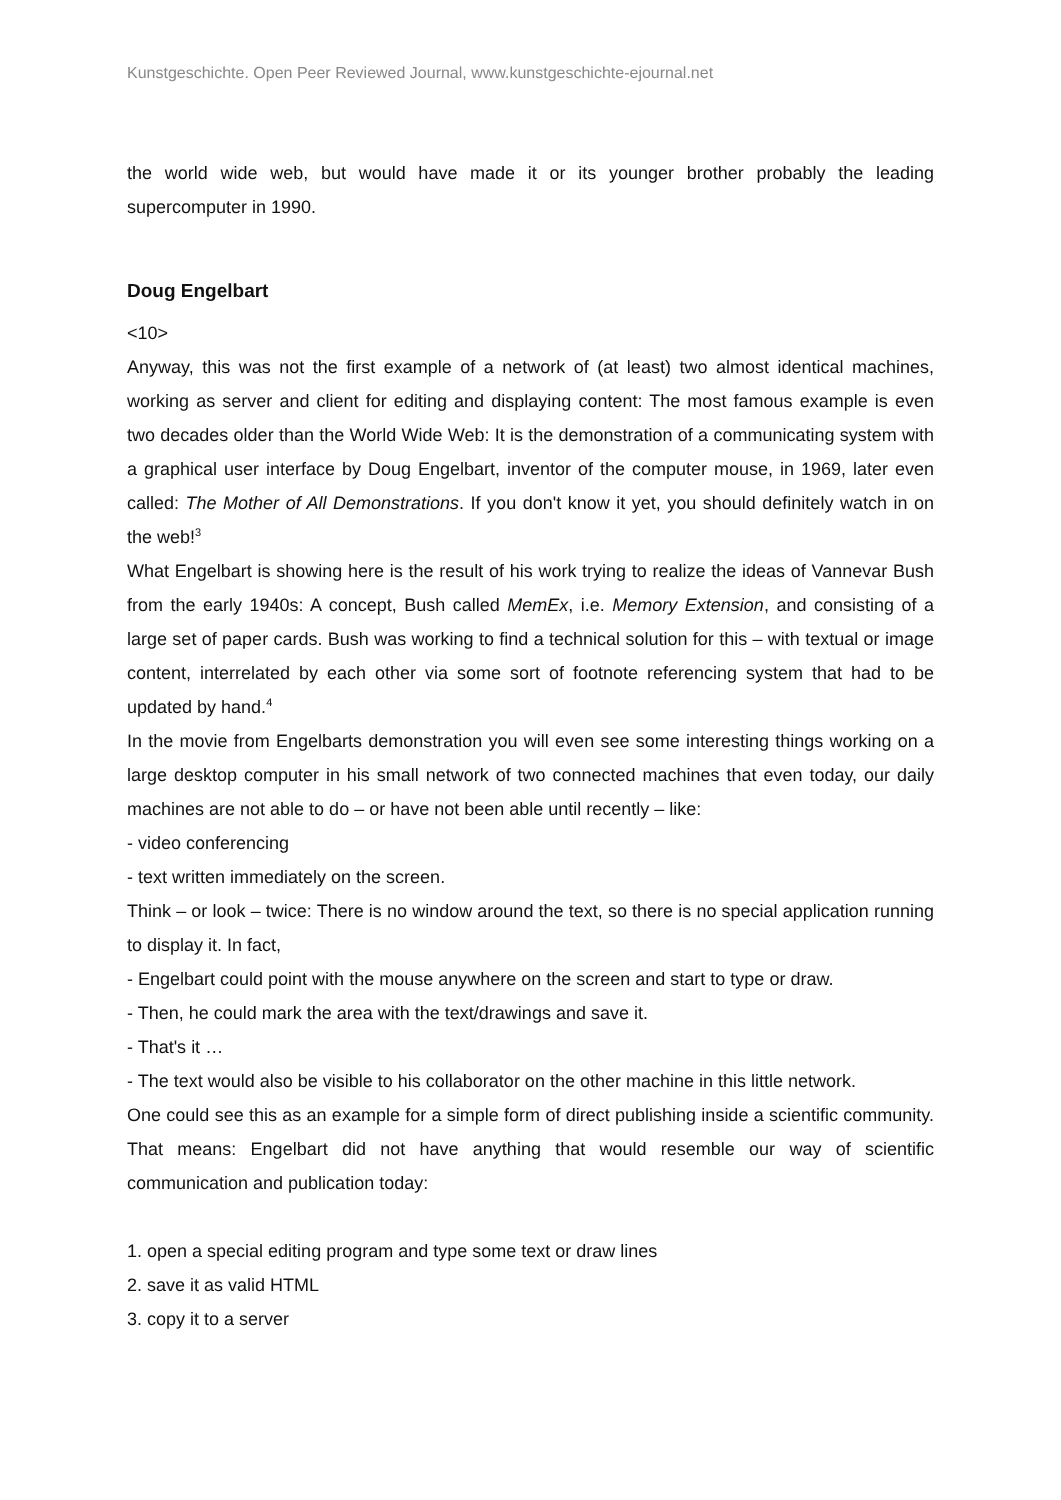Kunstgeschichte. Open Peer Reviewed Journal, www.kunstgeschichte-ejournal.net
the world wide web, but would have made it or its younger brother probably the leading supercomputer in 1990.
Doug Engelbart
<10>
Anyway, this was not the first example of a network of (at least) two almost identical machines, working as server and client for editing and displaying content: The most famous example is even two decades older than the World Wide Web: It is the demonstration of a communicating system with a graphical user interface by Doug Engelbart, inventor of the computer mouse, in 1969, later even called: The Mother of All Demonstrations. If you don't know it yet, you should definitely watch in on the web!<sup>3</sup>
What Engelbart is showing here is the result of his work trying to realize the ideas of Vannevar Bush from the early 1940s: A concept, Bush called MemEx, i.e. Memory Extension, and consisting of a large set of paper cards. Bush was working to find a technical solution for this – with textual or image content, interrelated by each other via some sort of footnote referencing system that had to be updated by hand.<sup>4</sup>
In the movie from Engelbarts demonstration you will even see some interesting things working on a large desktop computer in his small network of two connected machines that even today, our daily machines are not able to do – or have not been able until recently – like:
- video conferencing
- text written immediately on the screen.
Think – or look – twice: There is no window around the text, so there is no special application running to display it. In fact,
- Engelbart could point with the mouse anywhere on the screen and start to type or draw.
- Then, he could mark the area with the text/drawings and save it.
- That's it …
- The text would also be visible to his collaborator on the other machine in this little network.
One could see this as an example for a simple form of direct publishing inside a scientific community. That means: Engelbart did not have anything that would resemble our way of scientific communication and publication today:
1. open a special editing program and type some text or draw lines
2. save it as valid HTML
3. copy it to a server